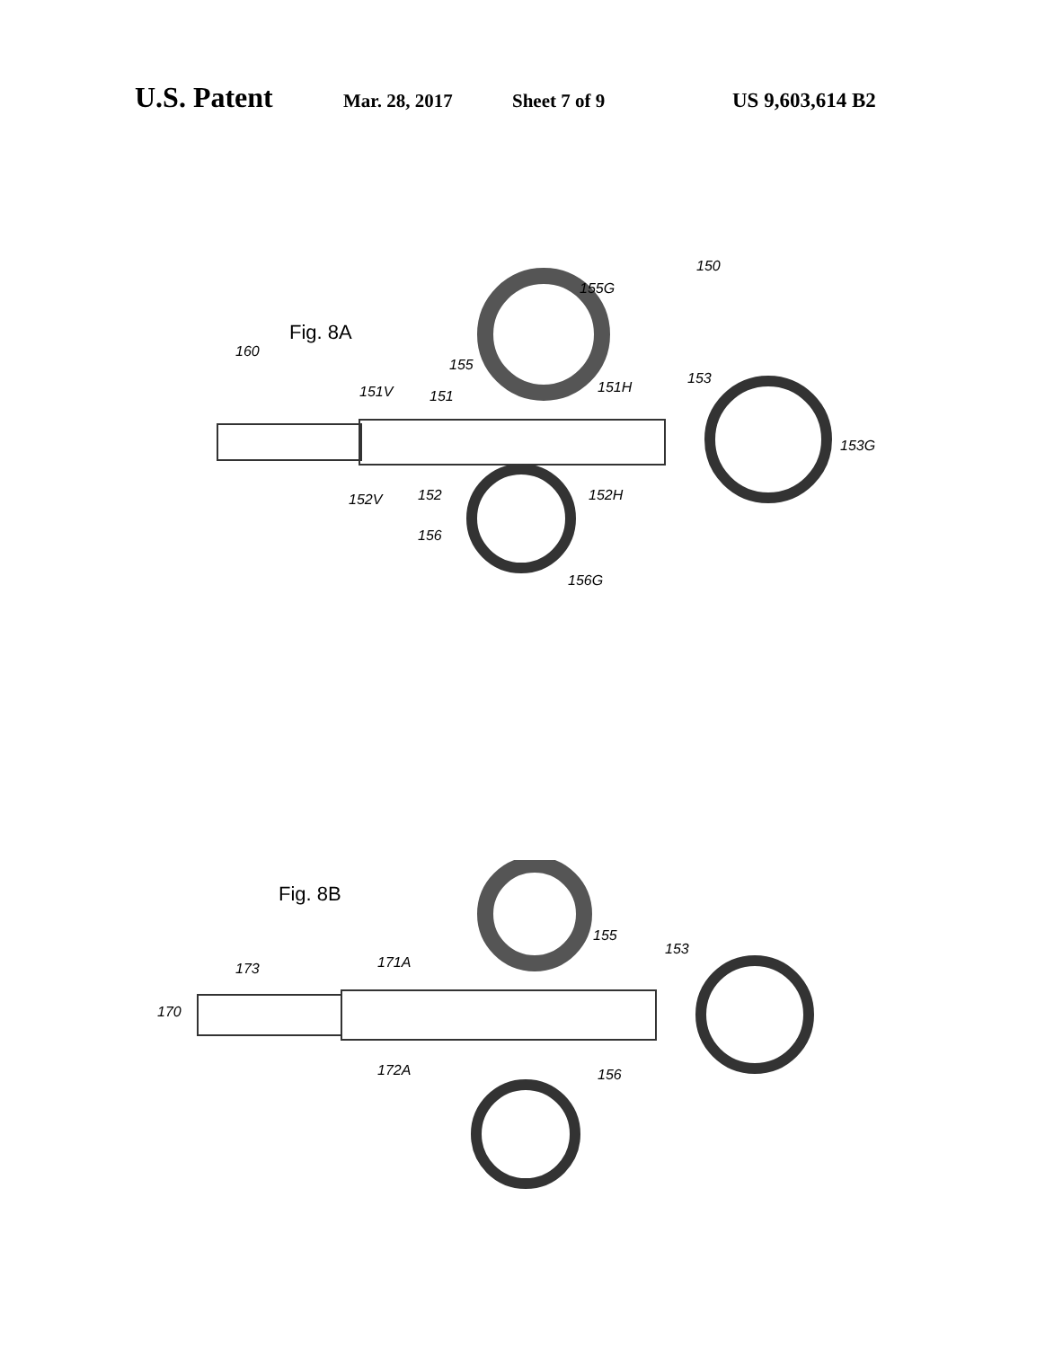U.S. Patent Mar. 28, 2017 Sheet 7 of 9 US 9,603,614 B2
Fig. 8A
160
150
155G
155
151V 151
151H
153
153G
152V 152 152H
156
156G
Fig. 8B
155
153
173 171A
170
172A 156